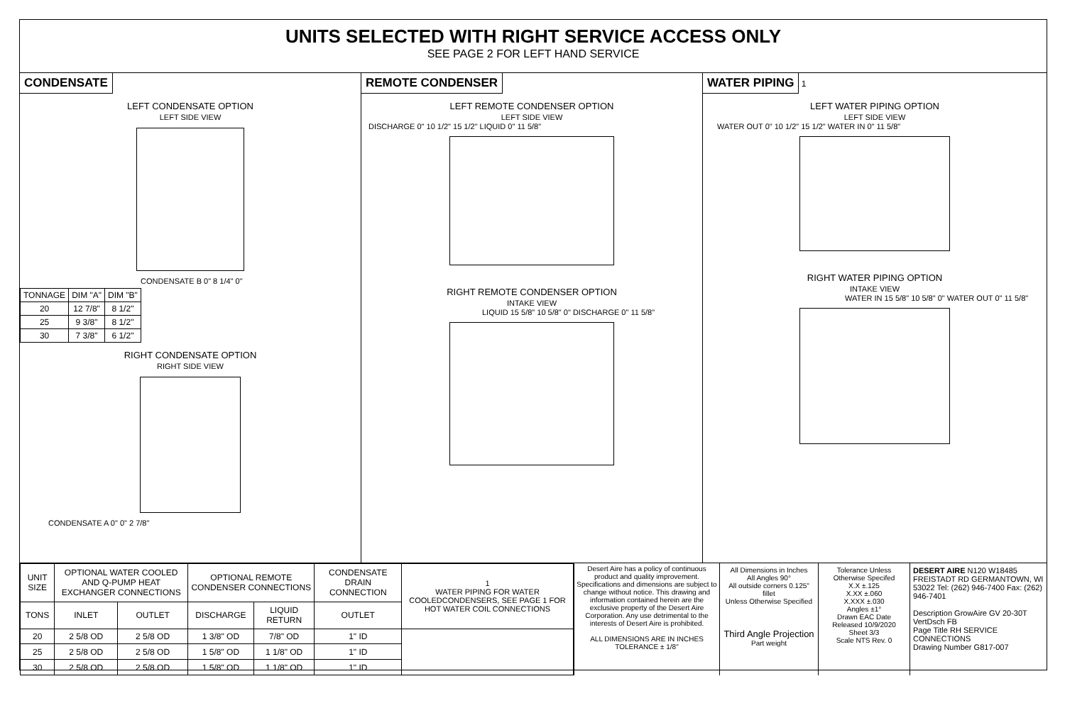UNITS SELECTED WITH RIGHT SERVICE ACCESS ONLY
SEE PAGE 2 FOR LEFT HAND SERVICE
CONDENSATE
LEFT CONDENSATE OPTION
LEFT SIDE VIEW
CONDENSATE B 0" 8 1/4" 0"
| TONNAGE | DIM "A" | DIM "B" |
| --- | --- | --- |
| 20 | 12 7/8" | 8 1/2" |
| 25 | 9 3/8" | 8 1/2" |
| 30 | 7 3/8" | 6 1/2" |
RIGHT CONDENSATE OPTION
RIGHT SIDE VIEW
CONDENSATE A 0" 0" 2 7/8"
REMOTE CONDENSER
LEFT REMOTE CONDENSER OPTION
LEFT SIDE VIEW
DISCHARGE 0" 10 1/2" 15 1/2" LIQUID 0" 11 5/8"
RIGHT REMOTE CONDENSER OPTION
INTAKE VIEW
LIQUID 15 5/8" 10 5/8" 0" DISCHARGE 0" 11 5/8"
WATER PIPING
1
LEFT WATER PIPING OPTION
LEFT SIDE VIEW
WATER OUT 0" 10 1/2" 15 1/2" WATER IN 0" 11 5/8"
RIGHT WATER PIPING OPTION
INTAKE VIEW
WATER IN 15 5/8" 10 5/8" 0" WATER OUT 0" 11 5/8"
| UNIT SIZE | OPTIONAL WATER COOLED AND Q-PUMP HEAT EXCHANGER CONNECTIONS | | OPTIONAL REMOTE CONDENSER CONNECTIONS | | CONDENSATE DRAIN CONNECTION | 1 WATER PIPING FOR WATER COOLEDCONDENSERS, SEE PAGE 1 FOR HOT WATER COIL CONNECTIONS |
| TONS | INLET | OUTLET | DISCHARGE | LIQUID RETURN | OUTLET | |
| 20 | 2 5/8 OD | 2 5/8 OD | 1 3/8" OD | 7/8" OD | 1" ID | |
| 25 | 2 5/8 OD | 2 5/8 OD | 1 5/8" OD | 1 1/8" OD | 1" ID | |
| 30 | 2 5/8 OD | 2 5/8 OD | 1 5/8" OD | 1 1/8" OD | 1" ID | |
Desert Aire has a policy of continuous product and quality improvement. Specifications and dimensions are subject to change without notice. This drawing and information contained herein are the exclusive property of the Desert Aire Corporation. Any use detrimental to the interests of Desert Aire is prohibited.
ALL DIMENSIONS ARE IN INCHES
TOLERANCE ± 1/8"
All Dimensions in Inches
All Angles 90°
All outside corners 0.125" fillet
Unless Otherwise Specified
Third Angle Projection
Part weight
Tolerance Unless Otherwise Specifed
X.X ±.125
X.XX ±.060
X.XXX ±.030
Angles ±1°
Drawn EAC Date Released 10/9/2020
Sheet 3/3
Scale NTS Rev. 0
DESERT AIRE N120 W18485 FREISTADT RD GERMANTOWN, WI 53022 Tel: (262) 946-7400 Fax: (262) 946-7401
Description GrowAire GV 20-30T VertDsch FB
Page Title RH SERVICE CONNECTIONS
Drawing Number G817-007